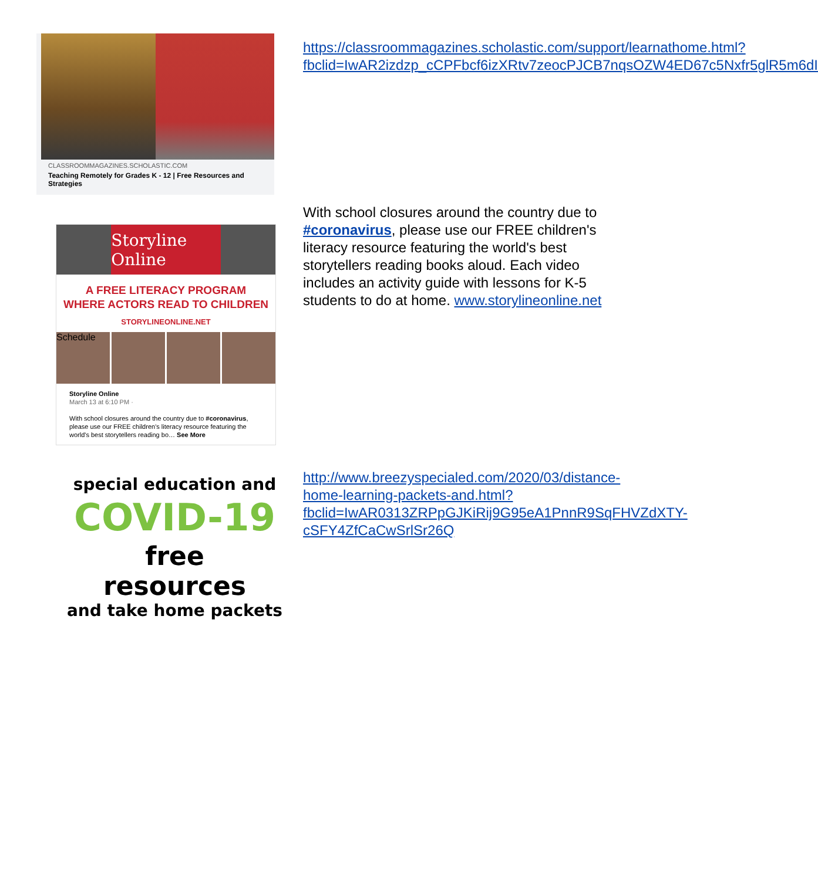CLASSROOMMAGAZINES.SCHOLASTIC.COM
Teaching Remotely for Grades K - 12 | Free Resources and Strategies
https://classroommagazines.scholastic.com/support/learnathome.html?fbclid=IwAR2izdzp_cCPFbcf6izXRtv7zeocPJCB7nqsOZW4ED67c5Nxfr5glR5m6dI
Storyline Online
A FREE LITERACY PROGRAM
WHERE ACTORS READ TO CHILDREN
STORYLINEONLINE.NET
Schedule
Storyline Online
March 13 at 6:10 PM ·
With school closures around the country due to #coronavirus, please use our FREE children's literacy resource featuring the world's best storytellers reading bo… See More
With school closures around the country due to #coronavirus, please use our FREE children's literacy resource featuring the world's best storytellers reading books aloud. Each video includes an activity guide with lessons for K-5 students to do at home. www.storylineonline.net
special education and
COVID-19
free
resources
and take home packets
http://www.breezyspecialed.com/2020/03/distance-home-learning-packets-and.html?fbclid=IwAR0313ZRPpGJKiRij9G95eA1PnnR9SqFHVZdXTY-cSFY4ZfCaCwSrlSr26Q